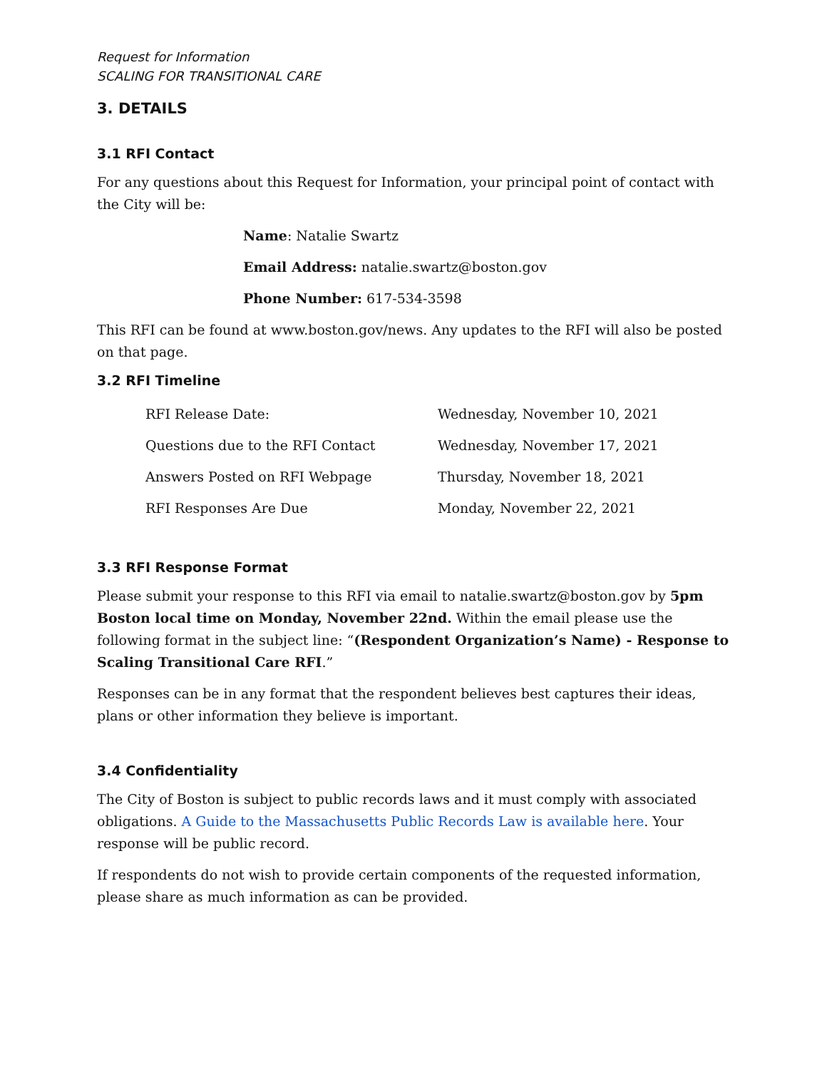Request for Information
SCALING FOR TRANSITIONAL CARE
3. DETAILS
3.1 RFI Contact
For any questions about this Request for Information, your principal point of contact with the City will be:
Name: Natalie Swartz
Email Address: natalie.swartz@boston.gov
Phone Number: 617-534-3598
This RFI can be found at www.boston.gov/news. Any updates to the RFI will also be posted on that page.
3.2 RFI Timeline
| RFI Release Date: | Wednesday, November 10, 2021 |
| Questions due to the RFI Contact | Wednesday, November 17, 2021 |
| Answers Posted on RFI Webpage | Thursday, November 18, 2021 |
| RFI Responses Are Due | Monday, November 22, 2021 |
3.3 RFI Response Format
Please submit your response to this RFI via email to natalie.swartz@boston.gov by 5pm Boston local time on Monday, November 22nd. Within the email please use the following format in the subject line: “(Respondent Organization’s Name) - Response to Scaling Transitional Care RFI.”
Responses can be in any format that the respondent believes best captures their ideas, plans or other information they believe is important.
3.4 Confidentiality
The City of Boston is subject to public records laws and it must comply with associated obligations. A Guide to the Massachusetts Public Records Law is available here. Your response will be public record.
If respondents do not wish to provide certain components of the requested information, please share as much information as can be provided.